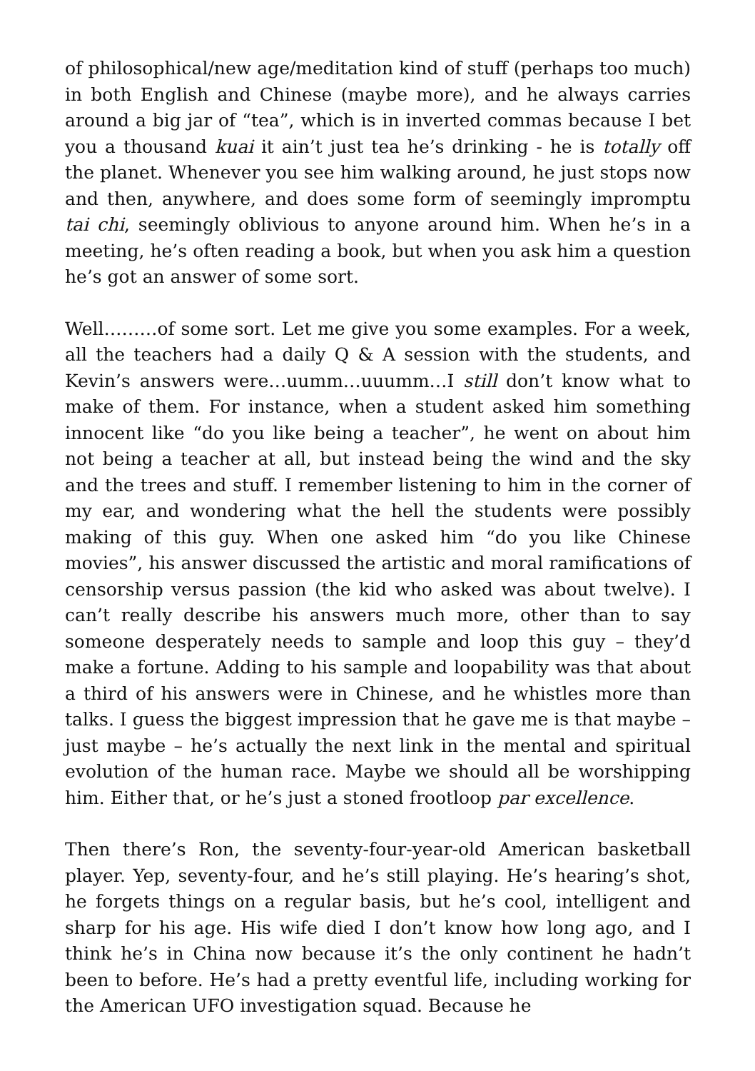of philosophical/new age/meditation kind of stuff (perhaps too much) in both English and Chinese (maybe more), and he always carries around a big jar of “tea”, which is in inverted commas because I bet you a thousand kuai it ain’t just tea he’s drinking - he is totally off the planet. Whenever you see him walking around, he just stops now and then, anywhere, and does some form of seemingly impromptu tai chi, seemingly oblivious to anyone around him. When he’s in a meeting, he’s often reading a book, but when you ask him a question he’s got an answer of some sort.
Well………of some sort. Let me give you some examples. For a week, all the teachers had a daily Q & A session with the students, and Kevin’s answers were…uumm…uuumm…I still don’t know what to make of them. For instance, when a student asked him something innocent like “do you like being a teacher”, he went on about him not being a teacher at all, but instead being the wind and the sky and the trees and stuff. I remember listening to him in the corner of my ear, and wondering what the hell the students were possibly making of this guy. When one asked him “do you like Chinese movies”, his answer discussed the artistic and moral ramifications of censorship versus passion (the kid who asked was about twelve). I can’t really describe his answers much more, other than to say someone desperately needs to sample and loop this guy – they’d make a fortune. Adding to his sample and loopability was that about a third of his answers were in Chinese, and he whistles more than talks. I guess the biggest impression that he gave me is that maybe – just maybe – he’s actually the next link in the mental and spiritual evolution of the human race. Maybe we should all be worshipping him. Either that, or he’s just a stoned frootloop par excellence.
Then there’s Ron, the seventy-four-year-old American basketball player. Yep, seventy-four, and he’s still playing. He’s hearing’s shot, he forgets things on a regular basis, but he’s cool, intelligent and sharp for his age. His wife died I don’t know how long ago, and I think he’s in China now because it’s the only continent he hadn’t been to before. He’s had a pretty eventful life, including working for the American UFO investigation squad. Because he